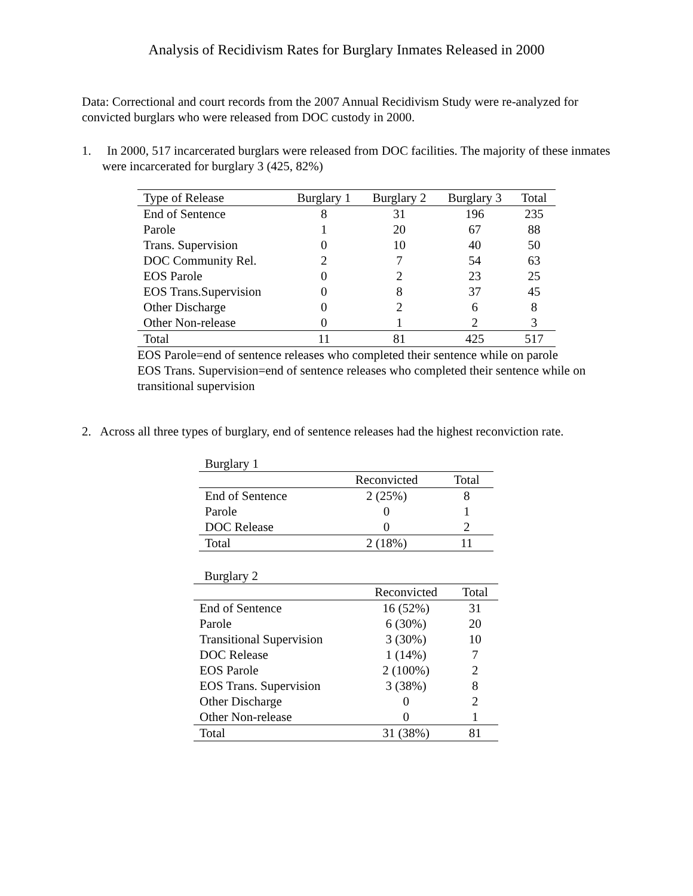Analysis of Recidivism Rates for Burglary Inmates Released in 2000
Data: Correctional and court records from the 2007 Annual Recidivism Study were re-analyzed for convicted burglars who were released from DOC custody in 2000.
1. In 2000, 517 incarcerated burglars were released from DOC facilities. The majority of these inmates were incarcerated for burglary 3 (425, 82%)
| Type of Release | Burglary 1 | Burglary 2 | Burglary 3 | Total |
| --- | --- | --- | --- | --- |
| End of Sentence | 8 | 31 | 196 | 235 |
| Parole | 1 | 20 | 67 | 88 |
| Trans. Supervision | 0 | 10 | 40 | 50 |
| DOC Community Rel. | 2 | 7 | 54 | 63 |
| EOS Parole | 0 | 2 | 23 | 25 |
| EOS Trans.Supervision | 0 | 8 | 37 | 45 |
| Other Discharge | 0 | 2 | 6 | 8 |
| Other Non-release | 0 | 1 | 2 | 3 |
| Total | 11 | 81 | 425 | 517 |
EOS Parole=end of sentence releases who completed their sentence while on parole
EOS Trans. Supervision=end of sentence releases who completed their sentence while on transitional supervision
2. Across all three types of burglary, end of sentence releases had the highest reconviction rate.
| Burglary 1 | | |
| | Reconvicted | Total |
| End of Sentence | 2 (25%) | 8 |
| Parole | 0 | 1 |
| DOC Release | 0 | 2 |
| Total | 2 (18%) | 11 |
| Burglary 2 | | |
| | Reconvicted | Total |
| End of Sentence | 16 (52%) | 31 |
| Parole | 6 (30%) | 20 |
| Transitional Supervision | 3 (30%) | 10 |
| DOC Release | 1 (14%) | 7 |
| EOS Parole | 2 (100%) | 2 |
| EOS Trans. Supervision | 3 (38%) | 8 |
| Other Discharge | 0 | 2 |
| Other Non-release | 0 | 1 |
| Total | 31 (38%) | 81 |